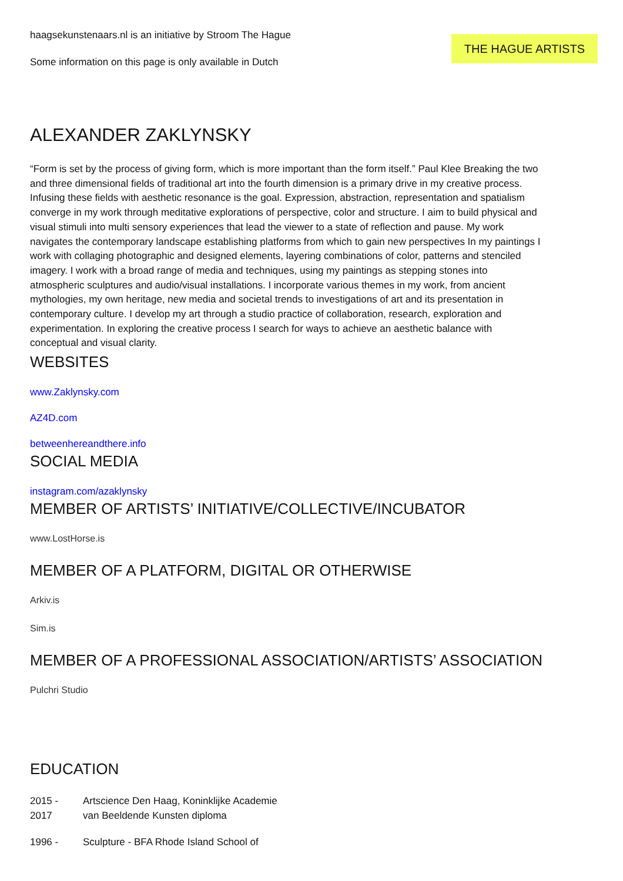haagsekunstenaars.nl is an initiative by Stroom The Hague
Some information on this page is only available in Dutch
THE HAGUE ARTISTS
ALEXANDER ZAKLYNSKY
“Form is set by the process of giving form, which is more important than the form itself.” Paul Klee Breaking the two and three dimensional fields of traditional art into the fourth dimension is a primary drive in my creative process. Infusing these fields with aesthetic resonance is the goal. Expression, abstraction, representation and spatialism converge in my work through meditative explorations of perspective, color and structure. I aim to build physical and visual stimuli into multi sensory experiences that lead the viewer to a state of reflection and pause. My work navigates the contemporary landscape establishing platforms from which to gain new perspectives In my paintings I work with collaging photographic and designed elements, layering combinations of color, patterns and stenciled imagery. I work with a broad range of media and techniques, using my paintings as stepping stones into atmospheric sculptures and audio/visual installations. I incorporate various themes in my work, from ancient mythologies, my own heritage, new media and societal trends to investigations of art and its presentation in contemporary culture. I develop my art through a studio practice of collaboration, research, exploration and experimentation. In exploring the creative process I search for ways to achieve an aesthetic balance with conceptual and visual clarity.
WEBSITES
www.Zaklynsky.com
AZ4D.com
betweenhereandthere.info
SOCIAL MEDIA
instagram.com/azaklynsky
MEMBER OF ARTISTS’ INITIATIVE/COLLECTIVE/INCUBATOR
www.LostHorse.is
MEMBER OF A PLATFORM, DIGITAL OR OTHERWISE
Arkiv.is
Sim.is
MEMBER OF A PROFESSIONAL ASSOCIATION/ARTISTS’ ASSOCIATION
Pulchri Studio
EDUCATION
| 2015 - 2017 | Artscience Den Haag, Koninklijke Academie van Beeldende Kunsten diploma |
| 1996 - | Sculpture - BFA Rhode Island School of |